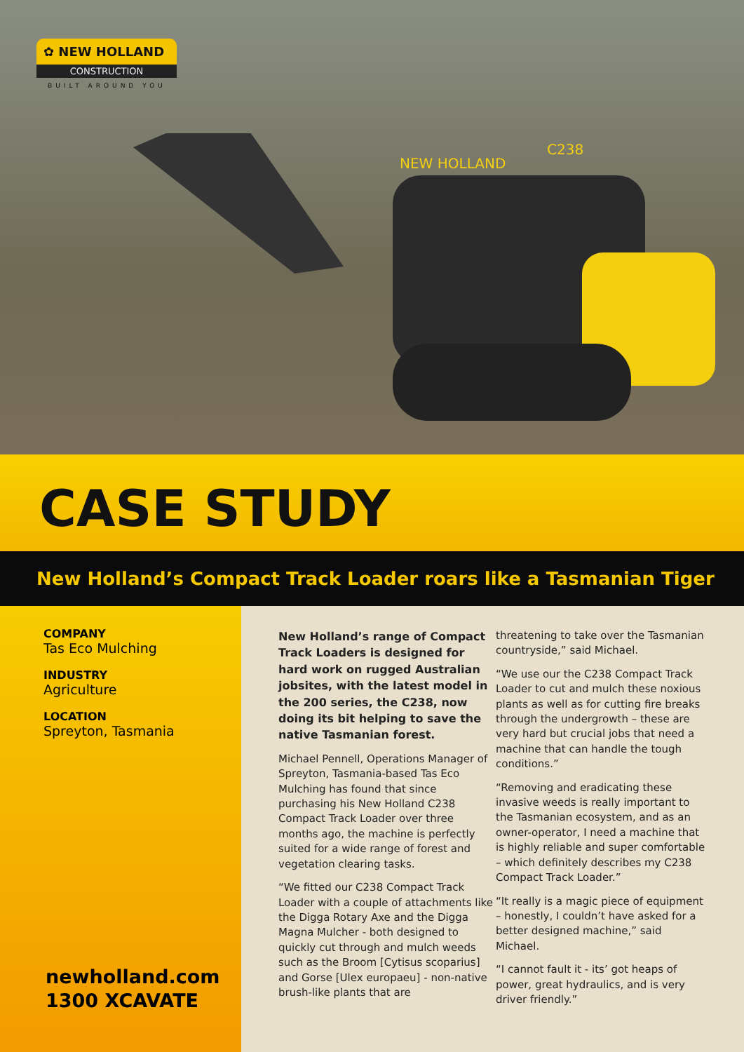✿ NEW HOLLAND
CONSTRUCTION
BUILT AROUND YOU
NEW HOLLAND
C238
CASE STUDY
New Holland’s Compact Track Loader roars like a Tasmanian Tiger
COMPANY
Tas Eco Mulching
INDUSTRY
Agriculture
LOCATION
Spreyton, Tasmania
newholland.com
1300 XCAVATE
New Holland’s range of Compact Track Loaders is designed for hard work on rugged Australian jobsites, with the latest model in the 200 series, the C238, now doing its bit helping to save the native Tasmanian forest.
Michael Pennell, Operations Manager of Spreyton, Tasmania-based Tas Eco Mulching has found that since purchasing his New Holland C238 Compact Track Loader over three months ago, the machine is perfectly suited for a wide range of forest and vegetation clearing tasks.
“We fitted our C238 Compact Track Loader with a couple of attachments like the Digga Rotary Axe and the Digga Magna Mulcher - both designed to quickly cut through and mulch weeds such as the Broom [Cytisus scoparius] and Gorse [Ulex europaeu] - non-native brush-like plants that are
threatening to take over the Tasmanian countryside,” said Michael.
“We use our the C238 Compact Track Loader to cut and mulch these noxious plants as well as for cutting fire breaks through the undergrowth – these are very hard but crucial jobs that need a machine that can handle the tough conditions.”
“Removing and eradicating these invasive weeds is really important to the Tasmanian ecosystem, and as an owner-operator, I need a machine that is highly reliable and super comfortable – which definitely describes my C238 Compact Track Loader.”
“It really is a magic piece of equipment – honestly, I couldn’t have asked for a better designed machine,” said Michael.
“I cannot fault it - its’ got heaps of power, great hydraulics, and is very driver friendly.”